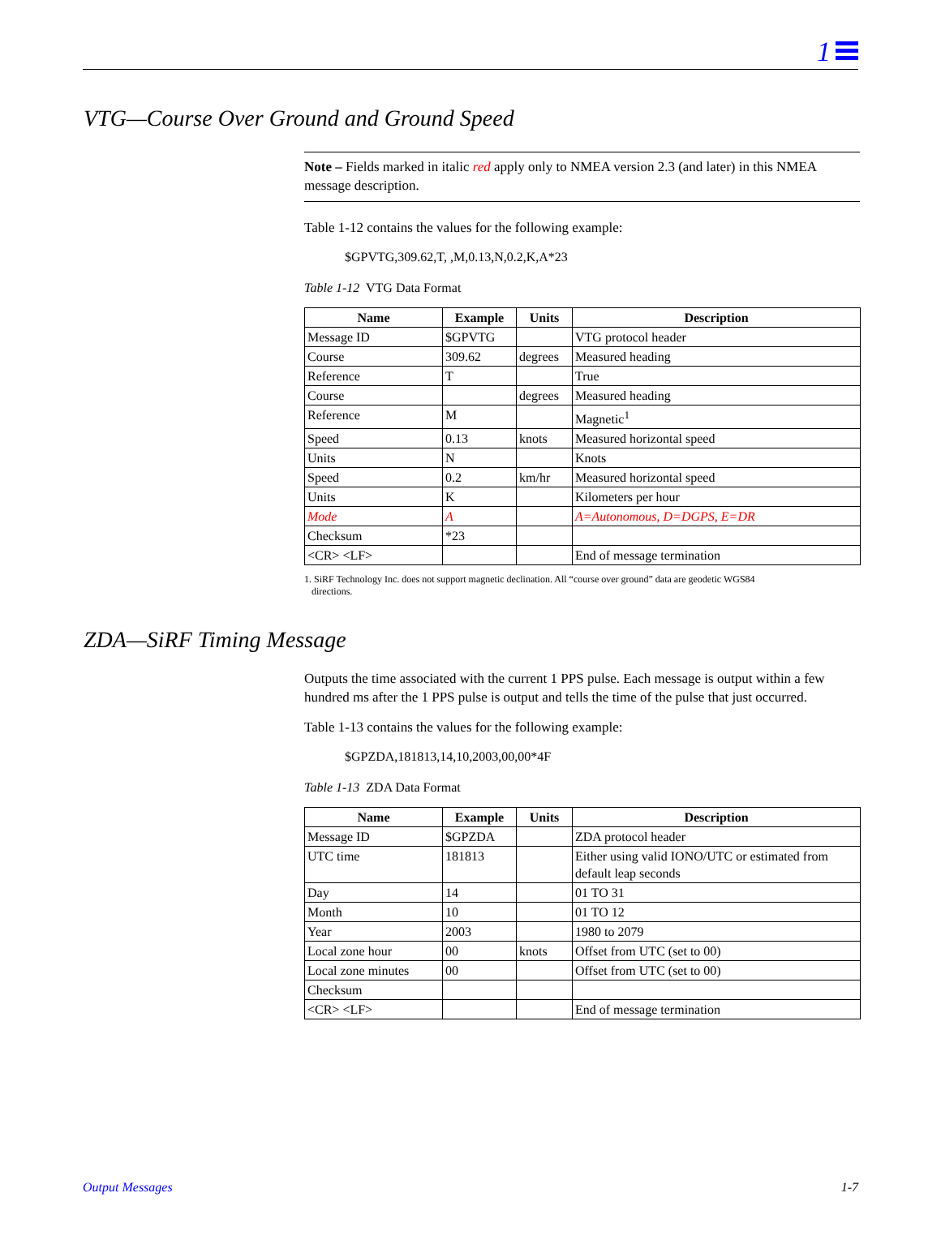1
VTG—Course Over Ground and Ground Speed
Note – Fields marked in italic red apply only to NMEA version 2.3 (and later) in this NMEA message description.
Table 1-12 contains the values for the following example:
$GPVTG,309.62,T, ,M,0.13,N,0.2,K,A*23
Table 1-12 VTG Data Format
| Name | Example | Units | Description |
| --- | --- | --- | --- |
| Message ID | $GPVTG | | VTG protocol header |
| Course | 309.62 | degrees | Measured heading |
| Reference | T | | True |
| Course | | degrees | Measured heading |
| Reference | M | | Magnetic<sup>1</sup> |
| Speed | 0.13 | knots | Measured horizontal speed |
| Units | N | | Knots |
| Speed | 0.2 | km/hr | Measured horizontal speed |
| Units | K | | Kilometers per hour |
| Mode | A | | A=Autonomous, D=DGPS, E=DR |
| Checksum | *23 | | |
| <CR> <LF> | | | End of message termination |
1. SiRF Technology Inc. does not support magnetic declination. All “course over ground” data are geodetic WGS84
directions.
ZDA—SiRF Timing Message
Outputs the time associated with the current 1 PPS pulse. Each message is output within a few hundred ms after the 1 PPS pulse is output and tells the time of the pulse that just occurred.
Table 1-13 contains the values for the following example:
$GPZDA,181813,14,10,2003,00,00*4F
Table 1-13 ZDA Data Format
| Name | Example | Units | Description |
| --- | --- | --- | --- |
| Message ID | $GPZDA | | ZDA protocol header |
| UTC time | 181813 | | Either using valid IONO/UTC or estimated from default leap seconds |
| Day | 14 | | 01 TO 31 |
| Month | 10 | | 01 TO 12 |
| Year | 2003 | | 1980 to 2079 |
| Local zone hour | 00 | knots | Offset from UTC (set to 00) |
| Local zone minutes | 00 | | Offset from UTC (set to 00) |
| Checksum | | | |
| <CR> <LF> | | | End of message termination |
Output Messages 1-7